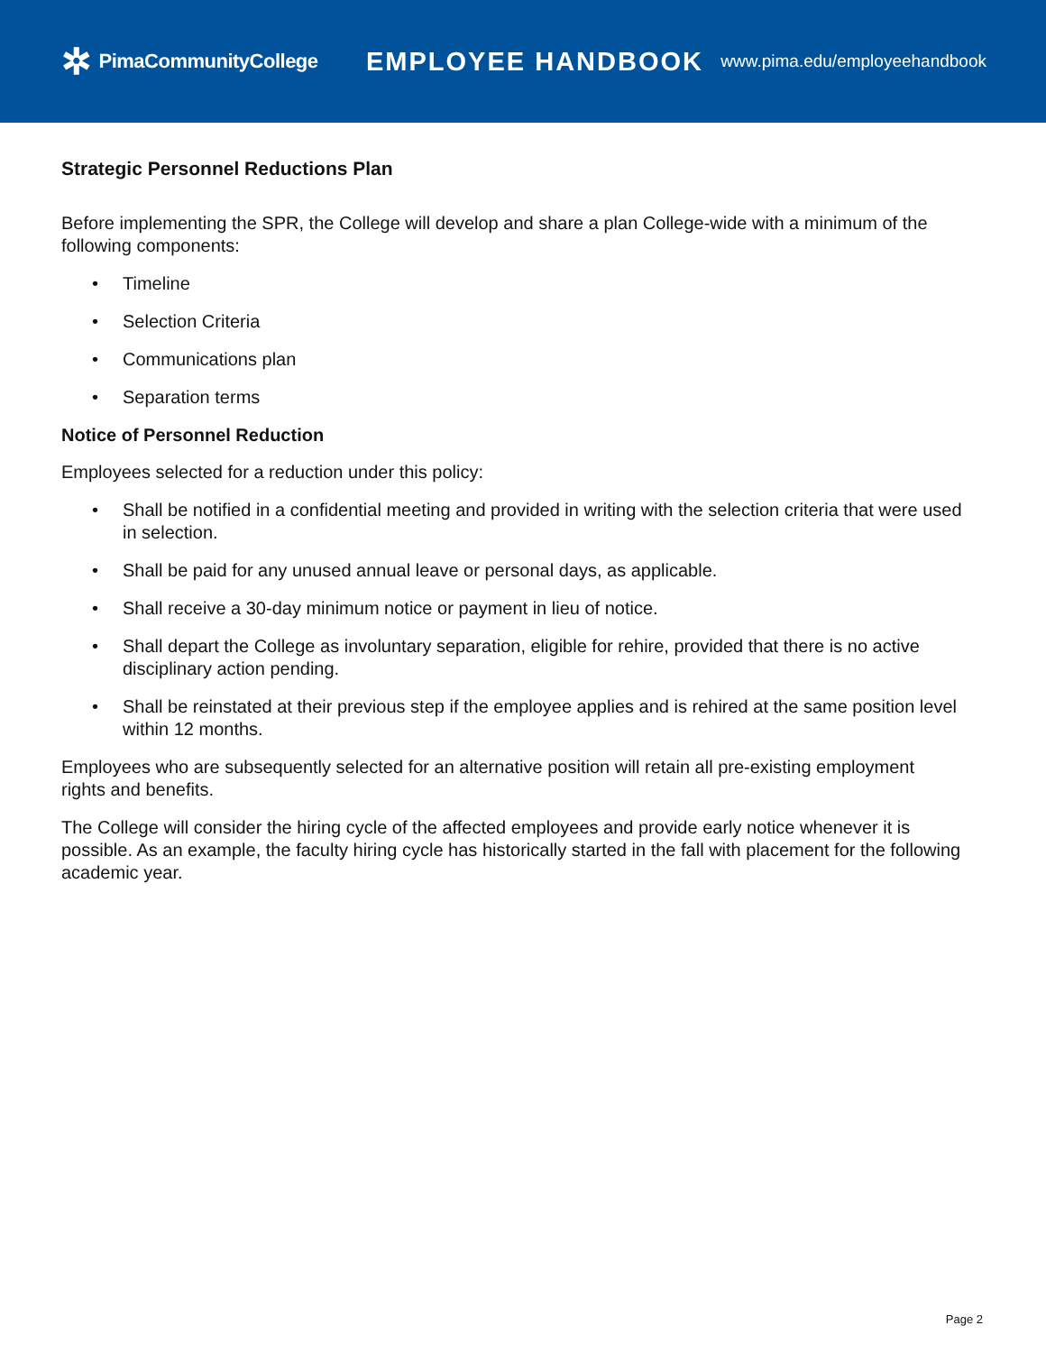✲ PimaCommunityCollege
EMPLOYEE HANDBOOK
www.pima.edu/employeehandbook
Strategic Personnel Reductions Plan
Before implementing the SPR, the College will develop and share a plan College-wide with a minimum of the following components:
• Timeline
• Selection Criteria
• Communications plan
• Separation terms
Notice of Personnel Reduction
Employees selected for a reduction under this policy:
• Shall be notified in a confidential meeting and provided in writing with the selection criteria that were used in selection.
• Shall be paid for any unused annual leave or personal days, as applicable.
• Shall receive a 30-day minimum notice or payment in lieu of notice.
• Shall depart the College as involuntary separation, eligible for rehire, provided that there is no active disciplinary action pending.
• Shall be reinstated at their previous step if the employee applies and is rehired at the same position level within 12 months.
Employees who are subsequently selected for an alternative position will retain all pre-existing employment rights and benefits.
The College will consider the hiring cycle of the affected employees and provide early notice whenever it is possible. As an example, the faculty hiring cycle has historically started in the fall with placement for the following academic year.
Page 2